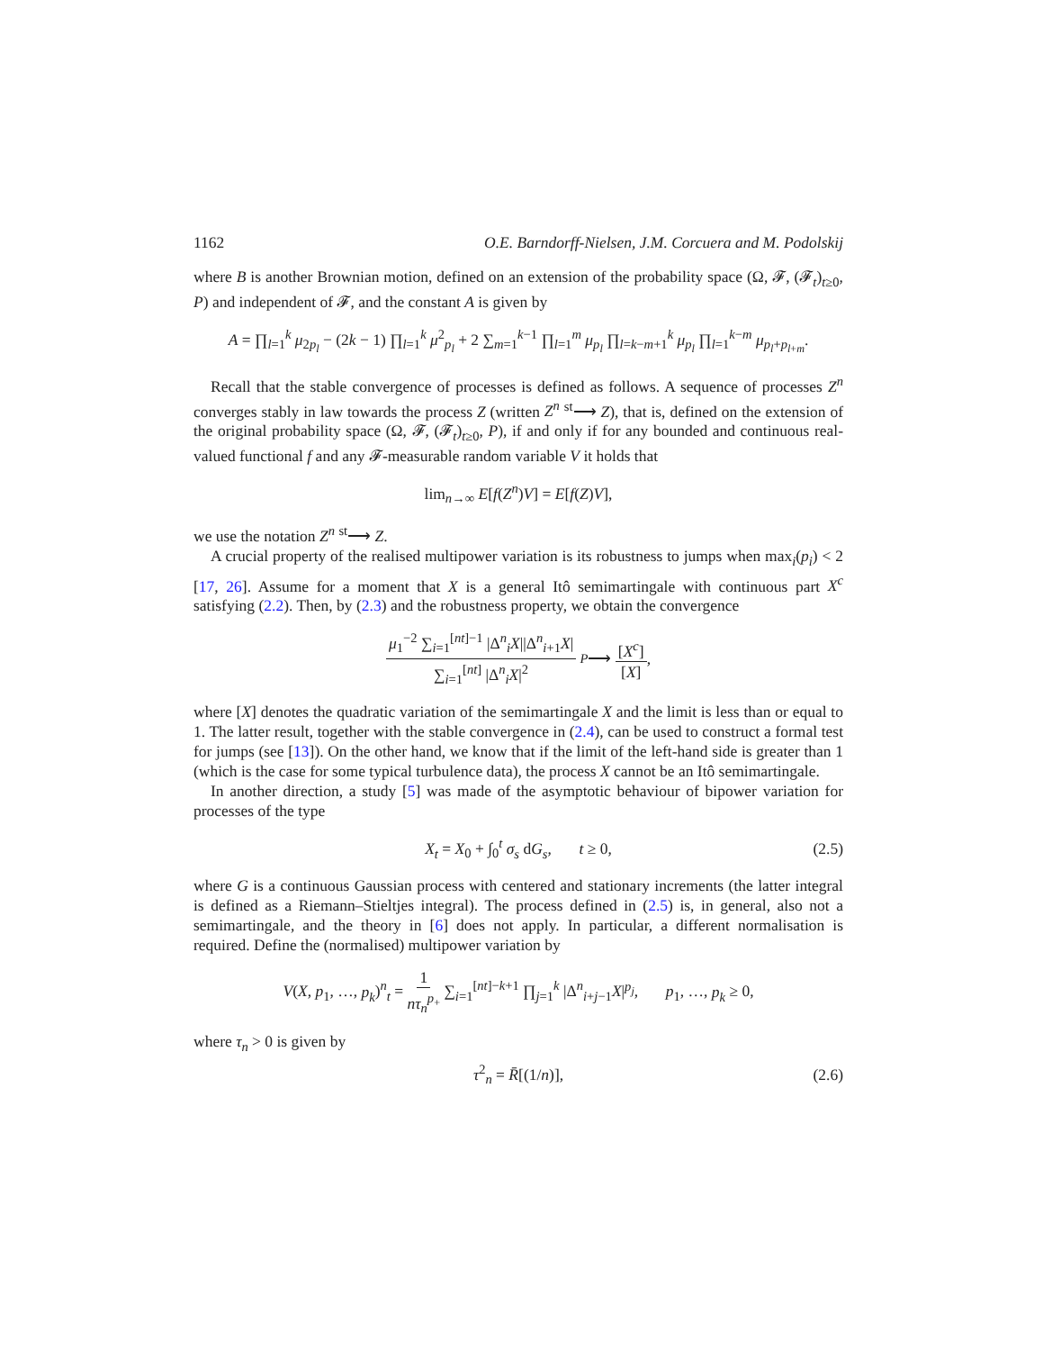1162 O.E. Barndorff-Nielsen, J.M. Corcuera and M. Podolskij
where B is another Brownian motion, defined on an extension of the probability space (Ω, 𝓕, (𝓕<sub>t</sub>)<sub>t≥0</sub>, P) and independent of 𝓕, and the constant A is given by
A = ∏<sub>l=1</sub><sup>k</sup> μ<sub>2p<sub>l</sub></sub> − (2k − 1) ∏<sub>l=1</sub><sup>k</sup> μ<sup>2</sup><sub>p<sub>l</sub></sub> + 2 ∑<sub>m=1</sub><sup>k−1</sup> ∏<sub>l=1</sub><sup>m</sup> μ<sub>p<sub>l</sub></sub> ∏<sub>l=k−m+1</sub><sup>k</sup> μ<sub>p<sub>l</sub></sub> ∏<sub>l=1</sub><sup>k−m</sup> μ<sub>p<sub>l</sub>+p<sub>l+m</sub></sub>.
Recall that the stable convergence of processes is defined as follows. A sequence of processes Z<sup>n</sup> converges stably in law towards the process Z (written Z<sup>n</sup> <sup>st</sup>⟶ Z), that is, defined on the extension of the original probability space (Ω, 𝓕, (𝓕<sub>t</sub>)<sub>t≥0</sub>, P), if and only if for any bounded and continuous real-valued functional f and any 𝓕-measurable random variable V it holds that
lim<sub>n→∞</sub> E[f(Z<sup>n</sup>)V] = E[f(Z)V],
we use the notation Z<sup>n</sup> <sup>st</sup>⟶ Z.
A crucial property of the realised multipower variation is its robustness to jumps when max<sub>i</sub>(p<sub>i</sub>) < 2 [17, 26]. Assume for a moment that X is a general Itô semimartingale with continuous part X<sup>c</sup> satisfying (2.2). Then, by (2.3) and the robustness property, we obtain the convergence
μ<sub>1</sub><sup>−2</sup> ∑<sub>i=1</sub><sup>[nt]−1</sup> |Δ<sup>n</sup><sub>i</sub>X||Δ<sup>n</sup><sub>i+1</sub>X| ∑<sub>i=1</sub><sup>[nt]</sup> |Δ<sup>n</sup><sub>i</sub>X|<sup>2</sup> <sup>P</sup> ⟶ [X<sup>c</sup>] [X],
where [X] denotes the quadratic variation of the semimartingale X and the limit is less than or equal to 1. The latter result, together with the stable convergence in (2.4), can be used to construct a formal test for jumps (see [13]). On the other hand, we know that if the limit of the left-hand side is greater than 1 (which is the case for some typical turbulence data), the process X cannot be an Itô semimartingale.
In another direction, a study [5] was made of the asymptotic behaviour of bipower variation for processes of the type
X<sub>t</sub> = X<sub>0</sub> + ∫<sub>0</sub><sup>t</sup> σ<sub>s</sub> dG<sub>s</sub>, t ≥ 0, (2.5)
where G is a continuous Gaussian process with centered and stationary increments (the latter integral is defined as a Riemann–Stieltjes integral). The process defined in (2.5) is, in general, also not a semimartingale, and the theory in [6] does not apply. In particular, a different normalisation is required. Define the (normalised) multipower variation by
V(X, p<sub>1</sub>, …, p<sub>k</sub>)<sup>n</sup><sub>t</sub> = 1 nτ<sub>n</sub><sup>p<sub>+</sub></sup> ∑<sub>i=1</sub><sup>[nt]−k+1</sup> ∏<sub>j=1</sub><sup>k</sup> |Δ<sup>n</sup><sub>i+j−1</sub>X|<sup>p<sub>j</sub></sup>, p<sub>1</sub>, …, p<sub>k</sub> ≥ 0,
where τ<sub>n</sub> > 0 is given by
τ<sup>2</sup><sub>n</sub> = R̄[(1/n)], (2.6)